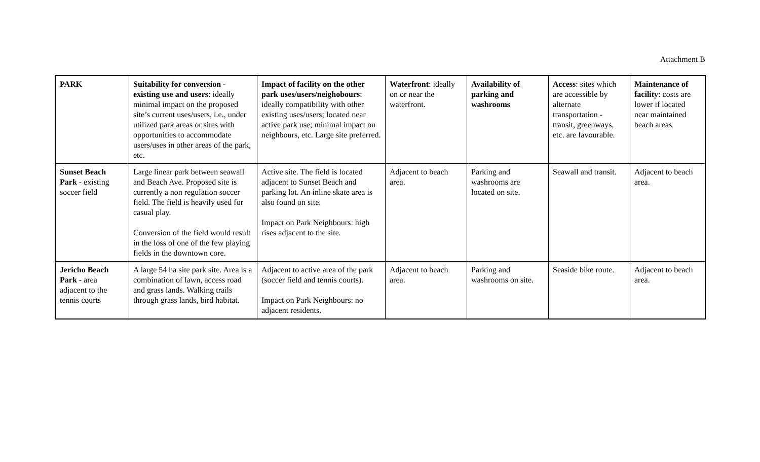Attachment B
| PARK | Suitability for conversion - existing use and users : ideally minimal impact on the proposed site’s current uses/users, i.e., under utilized park areas or sites with opportunities to accommodate users/uses in other areas of the park, etc. | Impact of facility on the other park uses/users/neighobours : ideally compatibility with other existing uses/users; located near active park use; minimal impact on neighbours, etc. Large site preferred. | Waterfront : ideally on or near the waterfront. | Availability of parking and washrooms | Access : sites which are accessible by alternate transportation - transit, greenways, etc. are favourable. | Maintenance of facility : costs are lower if located near maintained beach areas |
| Sunset Beach Park - existing soccer field | Large linear park between seawall and Beach Ave. Proposed site is currently a non regulation soccer field. The field is heavily used for casual play. Conversion of the field would result in the loss of one of the few playing fields in the downtown core. | Active site. The field is located adjacent to Sunset Beach and parking lot. An inline skate area is also found on site. Impact on Park Neighbours: high rises adjacent to the site. | Adjacent to beach area. | Parking and washrooms are located on site. | Seawall and transit. | Adjacent to beach area. |
| Jericho Beach Park - area adjacent to the tennis courts | A large 54 ha site park site. Area is a combination of lawn, access road and grass lands. Walking trails through grass lands, bird habitat. | Adjacent to active area of the park (soccer field and tennis courts). Impact on Park Neighbours: no adjacent residents. | Adjacent to beach area. | Parking and washrooms on site. | Seaside bike route. | Adjacent to beach area. |